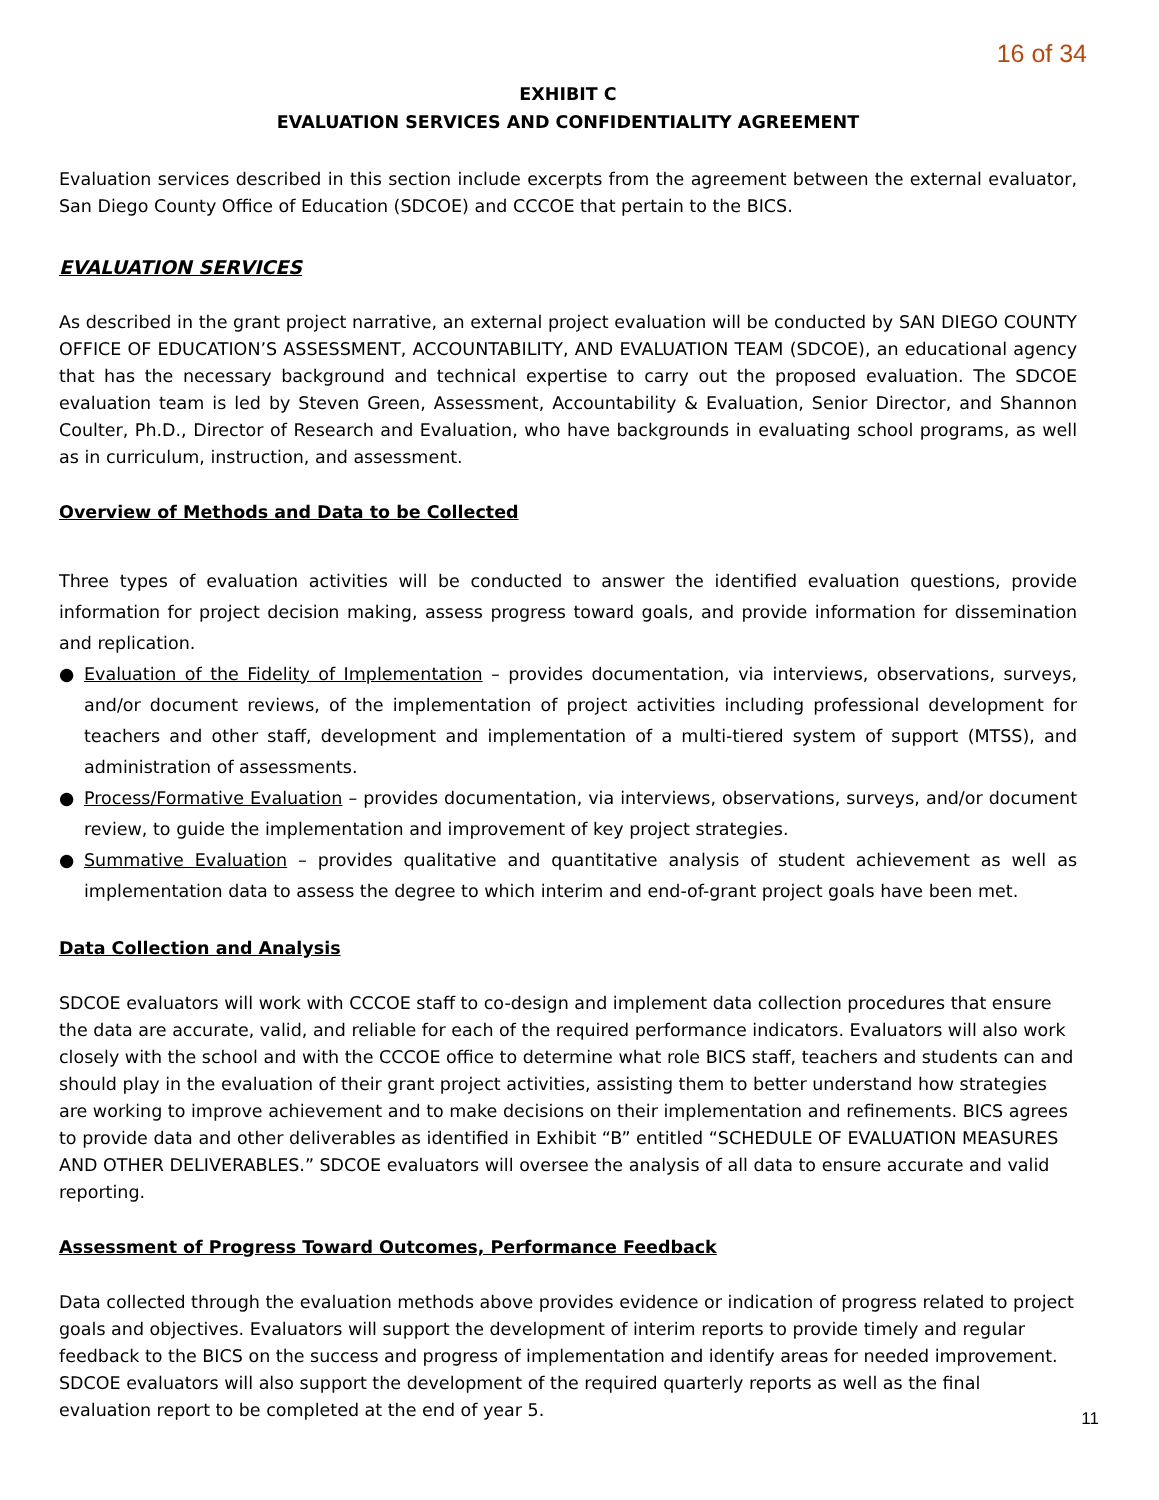16 of 34
EXHIBIT C
EVALUATION SERVICES AND CONFIDENTIALITY AGREEMENT
Evaluation services described in this section include excerpts from the agreement between the external evaluator, San Diego County Office of Education (SDCOE) and CCCOE that pertain to the BICS.
EVALUATION SERVICES
As described in the grant project narrative, an external project evaluation will be conducted by SAN DIEGO COUNTY OFFICE OF EDUCATION’S ASSESSMENT, ACCOUNTABILITY, AND EVALUATION TEAM (SDCOE), an educational agency that has the necessary background and technical expertise to carry out the proposed evaluation. The SDCOE evaluation team is led by Steven Green, Assessment, Accountability & Evaluation, Senior Director, and Shannon Coulter, Ph.D., Director of Research and Evaluation, who have backgrounds in evaluating school programs, as well as in curriculum, instruction, and assessment.
Overview of Methods and Data to be Collected
Three types of evaluation activities will be conducted to answer the identified evaluation questions, provide information for project decision making, assess progress toward goals, and provide information for dissemination and replication.
● Evaluation of the Fidelity of Implementation – provides documentation, via interviews, observations, surveys, and/or document reviews, of the implementation of project activities including professional development for teachers and other staff, development and implementation of a multi-tiered system of support (MTSS), and administration of assessments.
● Process/Formative Evaluation – provides documentation, via interviews, observations, surveys, and/or document review, to guide the implementation and improvement of key project strategies.
● Summative Evaluation – provides qualitative and quantitative analysis of student achievement as well as implementation data to assess the degree to which interim and end-of-grant project goals have been met.
Data Collection and Analysis
SDCOE evaluators will work with CCCOE staff to co-design and implement data collection procedures that ensure the data are accurate, valid, and reliable for each of the required performance indicators. Evaluators will also work closely with the school and with the CCCOE office to determine what role BICS staff, teachers and students can and should play in the evaluation of their grant project activities, assisting them to better understand how strategies are working to improve achievement and to make decisions on their implementation and refinements. BICS agrees to provide data and other deliverables as identified in Exhibit “B” entitled “SCHEDULE OF EVALUATION MEASURES AND OTHER DELIVERABLES.” SDCOE evaluators will oversee the analysis of all data to ensure accurate and valid reporting.
Assessment of Progress Toward Outcomes, Performance Feedback
Data collected through the evaluation methods above provides evidence or indication of progress related to project goals and objectives. Evaluators will support the development of interim reports to provide timely and regular feedback to the BICS on the success and progress of implementation and identify areas for needed improvement. SDCOE evaluators will also support the development of the required quarterly reports as well as the final evaluation report to be completed at the end of year 5.
11